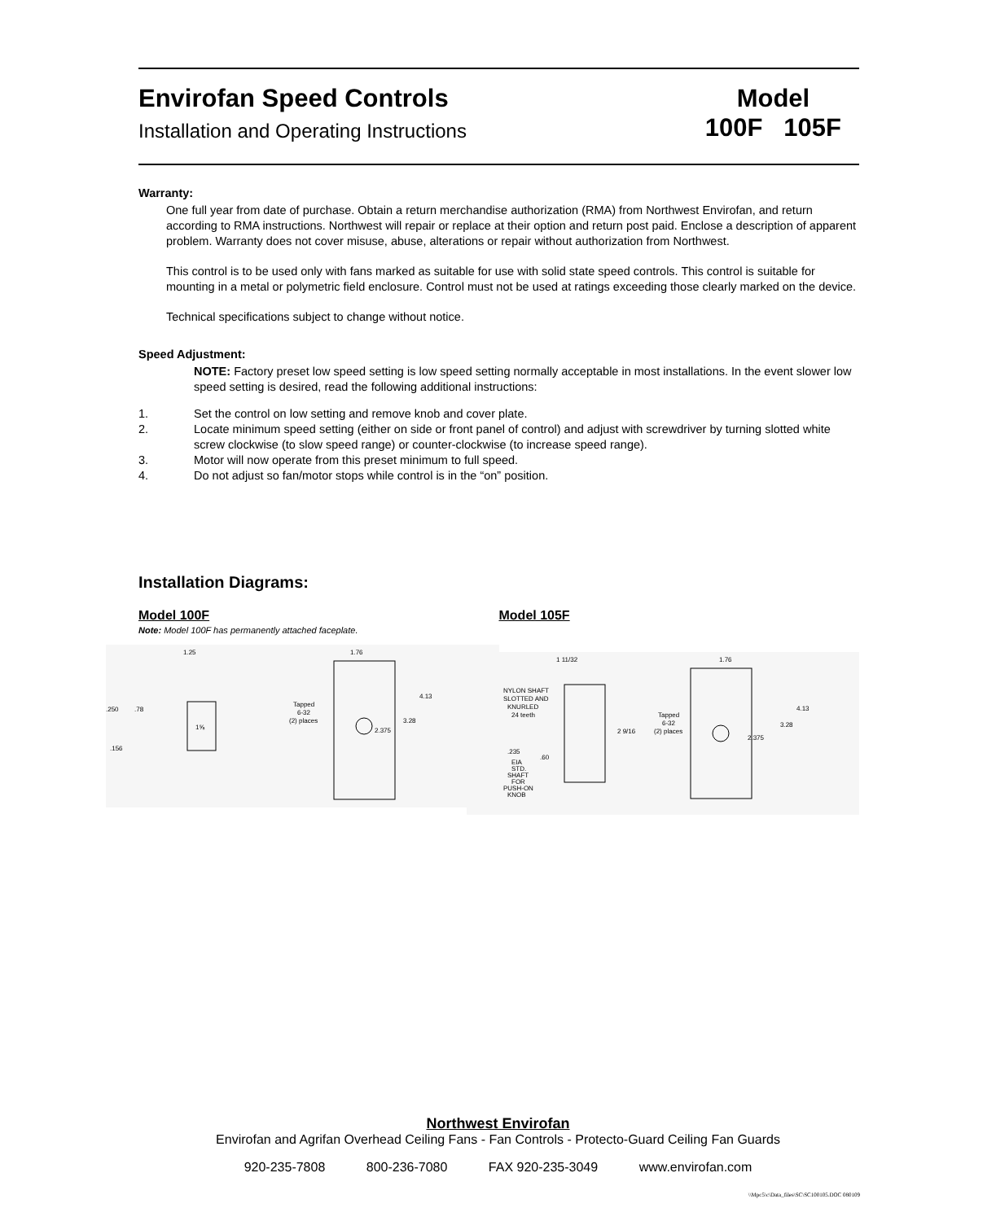Envirofan Speed Controls
Installation and Operating Instructions
Model
100F 105F
Warranty:
One full year from date of purchase. Obtain a return merchandise authorization (RMA) from Northwest Envirofan, and return according to RMA instructions. Northwest will repair or replace at their option and return post paid. Enclose a description of apparent problem. Warranty does not cover misuse, abuse, alterations or repair without authorization from Northwest.
This control is to be used only with fans marked as suitable for use with solid state speed controls. This control is suitable for mounting in a metal or polymetric field enclosure. Control must not be used at ratings exceeding those clearly marked on the device.
Technical specifications subject to change without notice.
Speed Adjustment:
NOTE: Factory preset low speed setting is low speed setting normally acceptable in most installations. In the event slower low speed setting is desired, read the following additional instructions:
1. Set the control on low setting and remove knob and cover plate.
2. Locate minimum speed setting (either on side or front panel of control) and adjust with screwdriver by turning slotted white screw clockwise (to slow speed range) or counter-clockwise (to increase speed range).
3. Motor will now operate from this preset minimum to full speed.
4. Do not adjust so fan/motor stops while control is in the “on” position.
Installation Diagrams:
Model 100F
Note: Model 100F has permanently attached faceplate.
1.25
1.76
.250
.78
1⅝
.156
Tapped
6-32
(2) places
4.13
3.28
2.375
Model 105F
1 11/32
NYLON SHAFT
SLOTTED AND
KNURLED
24 teeth
.235
EIA
STD.
SHAFT
FOR
PUSH-ON
KNOB
.60
2 9/16
1.76
Tapped
6-32
(2) places
4.13
3.28
2.375
Northwest Envirofan
Envirofan and Agrifan Overhead Ceiling Fans - Fan Controls - Protecto-Guard Ceiling Fan Guards
920-235-7808 800-236-7080 FAX 920-235-3049 www.envirofan.com
\\Mpc5\c\Data_files\SC\SC100105.DOC 080109